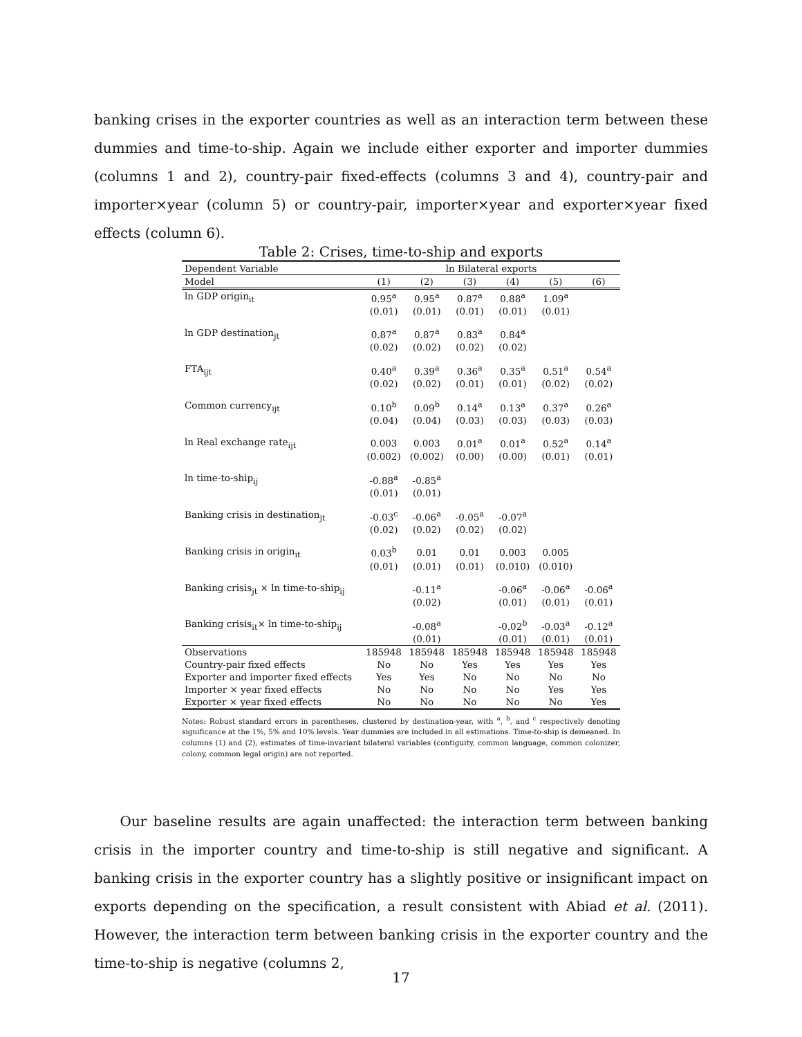banking crises in the exporter countries as well as an interaction term between these dummies and time-to-ship. Again we include either exporter and importer dummies (columns 1 and 2), country-pair fixed-effects (columns 3 and 4), country-pair and importer×year (column 5) or country-pair, importer×year and exporter×year fixed effects (column 6).
Table 2: Crises, time-to-ship and exports
| Dependent Variable | ln Bilateral exports | | | | | |
| --- | --- | --- | --- | --- | --- | --- |
| Model | (1) | (2) | (3) | (4) | (5) | (6) |
| ln GDP origin<sub>it</sub> | 0.95<sup>a</sup> | 0.95<sup>a</sup> | 0.87<sup>a</sup> | 0.88<sup>a</sup> | 1.09<sup>a</sup> | |
| | (0.01) | (0.01) | (0.01) | (0.01) | (0.01) | |
| ln GDP destination<sub>jt</sub> | 0.87<sup>a</sup> | 0.87<sup>a</sup> | 0.83<sup>a</sup> | 0.84<sup>a</sup> | | |
| | (0.02) | (0.02) | (0.02) | (0.02) | | |
| FTA<sub>ijt</sub> | 0.40<sup>a</sup> | 0.39<sup>a</sup> | 0.36<sup>a</sup> | 0.35<sup>a</sup> | 0.51<sup>a</sup> | 0.54<sup>a</sup> |
| | (0.02) | (0.02) | (0.01) | (0.01) | (0.02) | (0.02) |
| Common currency<sub>ijt</sub> | 0.10<sup>b</sup> | 0.09<sup>b</sup> | 0.14<sup>a</sup> | 0.13<sup>a</sup> | 0.37<sup>a</sup> | 0.26<sup>a</sup> |
| | (0.04) | (0.04) | (0.03) | (0.03) | (0.03) | (0.03) |
| ln Real exchange rate<sub>ijt</sub> | 0.003 | 0.003 | 0.01<sup>a</sup> | 0.01<sup>a</sup> | 0.52<sup>a</sup> | 0.14<sup>a</sup> |
| | (0.002) | (0.002) | (0.00) | (0.00) | (0.01) | (0.01) |
| ln time-to-ship<sub>ij</sub> | -0.88<sup>a</sup> | -0.85<sup>a</sup> | | | | |
| | (0.01) | (0.01) | | | | |
| Banking crisis in destination<sub>jt</sub> | -0.03<sup>c</sup> | -0.06<sup>a</sup> | -0.05<sup>a</sup> | -0.07<sup>a</sup> | | |
| | (0.02) | (0.02) | (0.02) | (0.02) | | |
| Banking crisis in origin<sub>it</sub> | 0.03<sup>b</sup> | 0.01 | 0.01 | 0.003 | 0.005 | |
| | (0.01) | (0.01) | (0.01) | (0.010) | (0.010) | |
| Banking crisis<sub>jt</sub> × ln time-to-ship<sub>ij</sub> | | -0.11<sup>a</sup> | | -0.06<sup>a</sup> | -0.06<sup>a</sup> | -0.06<sup>a</sup> |
| | | (0.02) | | (0.01) | (0.01) | (0.01) |
| Banking crisis<sub>it</sub>× ln time-to-ship<sub>ij</sub> | | -0.08<sup>a</sup> | | -0.02<sup>b</sup> | -0.03<sup>a</sup> | -0.12<sup>a</sup> |
| | | (0.01) | | (0.01) | (0.01) | (0.01) |
| Observations | 185948 | 185948 | 185948 | 185948 | 185948 | 185948 |
| Country-pair fixed effects | No | No | Yes | Yes | Yes | Yes |
| Exporter and importer fixed effects | Yes | Yes | No | No | No | No |
| Importer × year fixed effects | No | No | No | No | Yes | Yes |
| Exporter × year fixed effects | No | No | No | No | No | Yes |
Notes: Robust standard errors in parentheses, clustered by destination-year, with <sup>a</sup>, <sup>b</sup>, and <sup>c</sup> respectively denoting significance at the 1%, 5% and 10% levels. Year dummies are included in all estimations. Time-to-ship is demeaned. In columns (1) and (2), estimates of time-invariant bilateral variables (contiguity, common language, common colonizer, colony, common legal origin) are not reported.
Our baseline results are again unaffected: the interaction term between banking crisis in the importer country and time-to-ship is still negative and significant. A banking crisis in the exporter country has a slightly positive or insignificant impact on exports depending on the specification, a result consistent with Abiad et al. (2011). However, the interaction term between banking crisis in the exporter country and the time-to-ship is negative (columns 2,
17